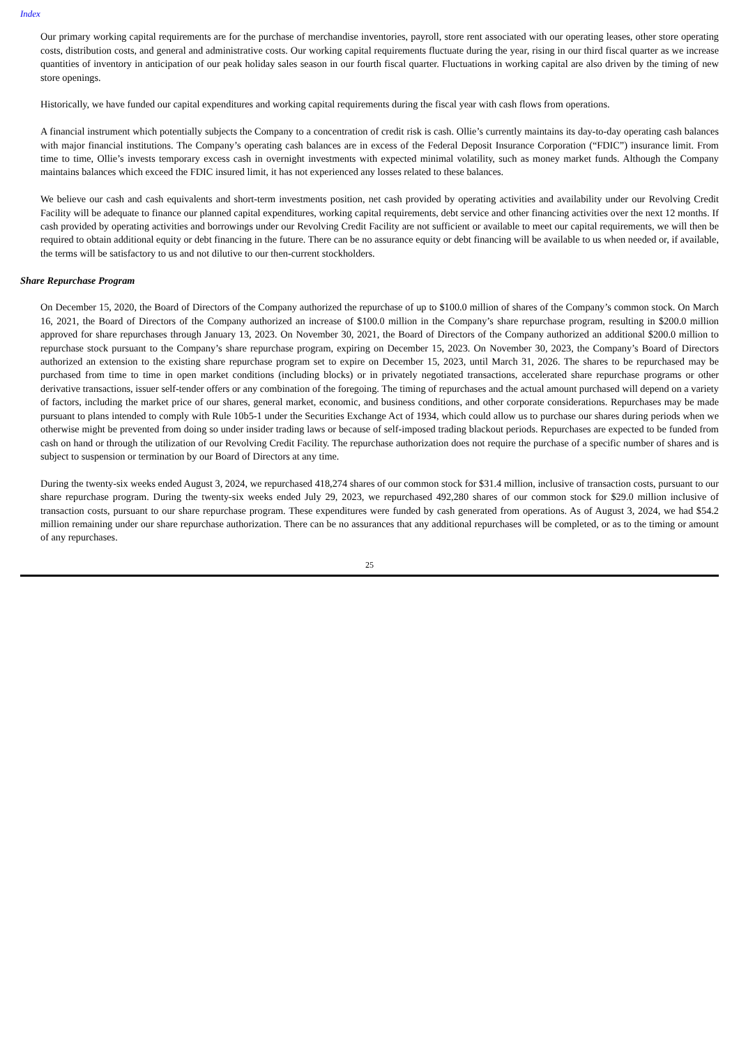Index
Our primary working capital requirements are for the purchase of merchandise inventories, payroll, store rent associated with our operating leases, other store operating costs, distribution costs, and general and administrative costs. Our working capital requirements fluctuate during the year, rising in our third fiscal quarter as we increase quantities of inventory in anticipation of our peak holiday sales season in our fourth fiscal quarter. Fluctuations in working capital are also driven by the timing of new store openings.
Historically, we have funded our capital expenditures and working capital requirements during the fiscal year with cash flows from operations.
A financial instrument which potentially subjects the Company to a concentration of credit risk is cash. Ollie’s currently maintains its day-to-day operating cash balances with major financial institutions. The Company’s operating cash balances are in excess of the Federal Deposit Insurance Corporation (“FDIC”) insurance limit. From time to time, Ollie’s invests temporary excess cash in overnight investments with expected minimal volatility, such as money market funds. Although the Company maintains balances which exceed the FDIC insured limit, it has not experienced any losses related to these balances.
We believe our cash and cash equivalents and short-term investments position, net cash provided by operating activities and availability under our Revolving Credit Facility will be adequate to finance our planned capital expenditures, working capital requirements, debt service and other financing activities over the next 12 months. If cash provided by operating activities and borrowings under our Revolving Credit Facility are not sufficient or available to meet our capital requirements, we will then be required to obtain additional equity or debt financing in the future. There can be no assurance equity or debt financing will be available to us when needed or, if available, the terms will be satisfactory to us and not dilutive to our then-current stockholders.
Share Repurchase Program
On December 15, 2020, the Board of Directors of the Company authorized the repurchase of up to $100.0 million of shares of the Company’s common stock. On March 16, 2021, the Board of Directors of the Company authorized an increase of $100.0 million in the Company’s share repurchase program, resulting in $200.0 million approved for share repurchases through January 13, 2023. On November 30, 2021, the Board of Directors of the Company authorized an additional $200.0 million to repurchase stock pursuant to the Company’s share repurchase program, expiring on December 15, 2023. On November 30, 2023, the Company’s Board of Directors authorized an extension to the existing share repurchase program set to expire on December 15, 2023, until March 31, 2026. The shares to be repurchased may be purchased from time to time in open market conditions (including blocks) or in privately negotiated transactions, accelerated share repurchase programs or other derivative transactions, issuer self-tender offers or any combination of the foregoing. The timing of repurchases and the actual amount purchased will depend on a variety of factors, including the market price of our shares, general market, economic, and business conditions, and other corporate considerations. Repurchases may be made pursuant to plans intended to comply with Rule 10b5-1 under the Securities Exchange Act of 1934, which could allow us to purchase our shares during periods when we otherwise might be prevented from doing so under insider trading laws or because of self-imposed trading blackout periods. Repurchases are expected to be funded from cash on hand or through the utilization of our Revolving Credit Facility. The repurchase authorization does not require the purchase of a specific number of shares and is subject to suspension or termination by our Board of Directors at any time.
During the twenty-six weeks ended August 3, 2024, we repurchased 418,274 shares of our common stock for $31.4 million, inclusive of transaction costs, pursuant to our share repurchase program. During the twenty-six weeks ended July 29, 2023, we repurchased 492,280 shares of our common stock for $29.0 million inclusive of transaction costs, pursuant to our share repurchase program. These expenditures were funded by cash generated from operations. As of August 3, 2024, we had $54.2 million remaining under our share repurchase authorization. There can be no assurances that any additional repurchases will be completed, or as to the timing or amount of any repurchases.
25